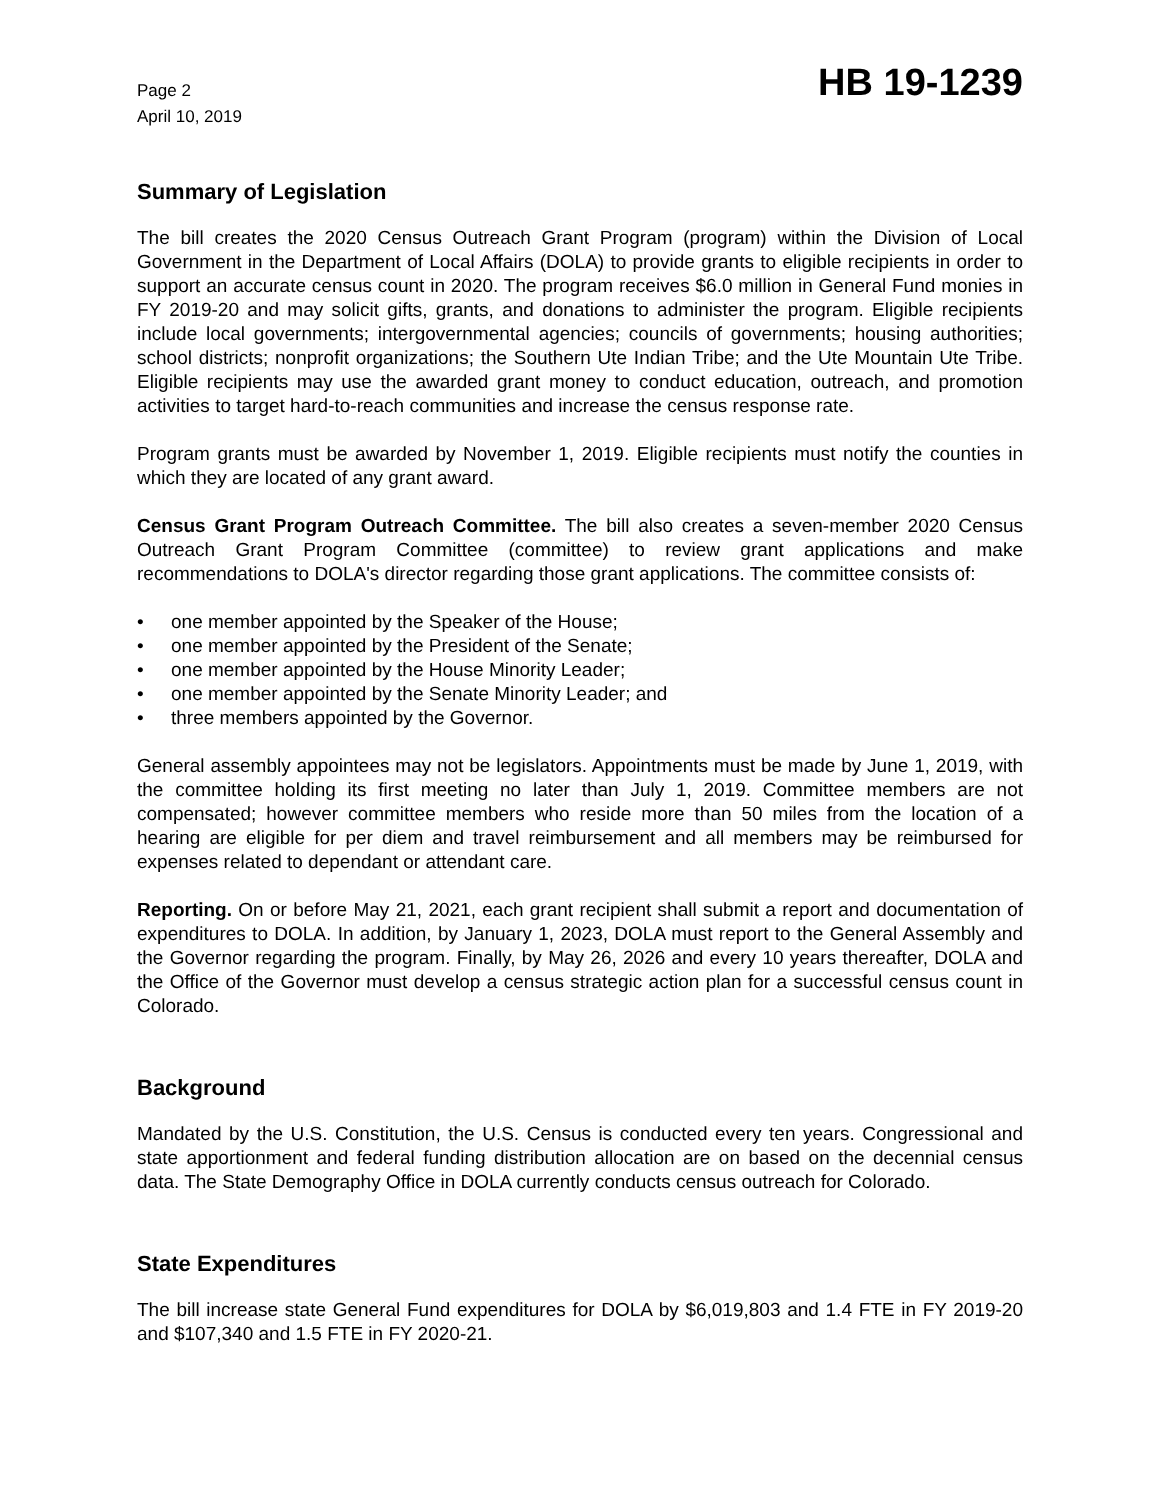Page 2
April 10, 2019
HB 19-1239
Summary of Legislation
The bill creates the 2020 Census Outreach Grant Program (program) within the Division of Local Government in the Department of Local Affairs (DOLA) to provide grants to eligible recipients in order to support an accurate census count in 2020. The program receives $6.0 million in General Fund monies in FY 2019-20 and may solicit gifts, grants, and donations to administer the program. Eligible recipients include local governments; intergovernmental agencies; councils of governments; housing authorities; school districts; nonprofit organizations; the Southern Ute Indian Tribe; and the Ute Mountain Ute Tribe. Eligible recipients may use the awarded grant money to conduct education, outreach, and promotion activities to target hard-to-reach communities and increase the census response rate.
Program grants must be awarded by November 1, 2019. Eligible recipients must notify the counties in which they are located of any grant award.
Census Grant Program Outreach Committee. The bill also creates a seven-member 2020 Census Outreach Grant Program Committee (committee) to review grant applications and make recommendations to DOLA's director regarding those grant applications. The committee consists of:
• one member appointed by the Speaker of the House;
• one member appointed by the President of the Senate;
• one member appointed by the House Minority Leader;
• one member appointed by the Senate Minority Leader; and
• three members appointed by the Governor.
General assembly appointees may not be legislators. Appointments must be made by June 1, 2019, with the committee holding its first meeting no later than July 1, 2019. Committee members are not compensated; however committee members who reside more than 50 miles from the location of a hearing are eligible for per diem and travel reimbursement and all members may be reimbursed for expenses related to dependant or attendant care.
Reporting. On or before May 21, 2021, each grant recipient shall submit a report and documentation of expenditures to DOLA. In addition, by January 1, 2023, DOLA must report to the General Assembly and the Governor regarding the program. Finally, by May 26, 2026 and every 10 years thereafter, DOLA and the Office of the Governor must develop a census strategic action plan for a successful census count in Colorado.
Background
Mandated by the U.S. Constitution, the U.S. Census is conducted every ten years. Congressional and state apportionment and federal funding distribution allocation are on based on the decennial census data. The State Demography Office in DOLA currently conducts census outreach for Colorado.
State Expenditures
The bill increase state General Fund expenditures for DOLA by $6,019,803 and 1.4 FTE in FY 2019-20 and $107,340 and 1.5 FTE in FY 2020-21.